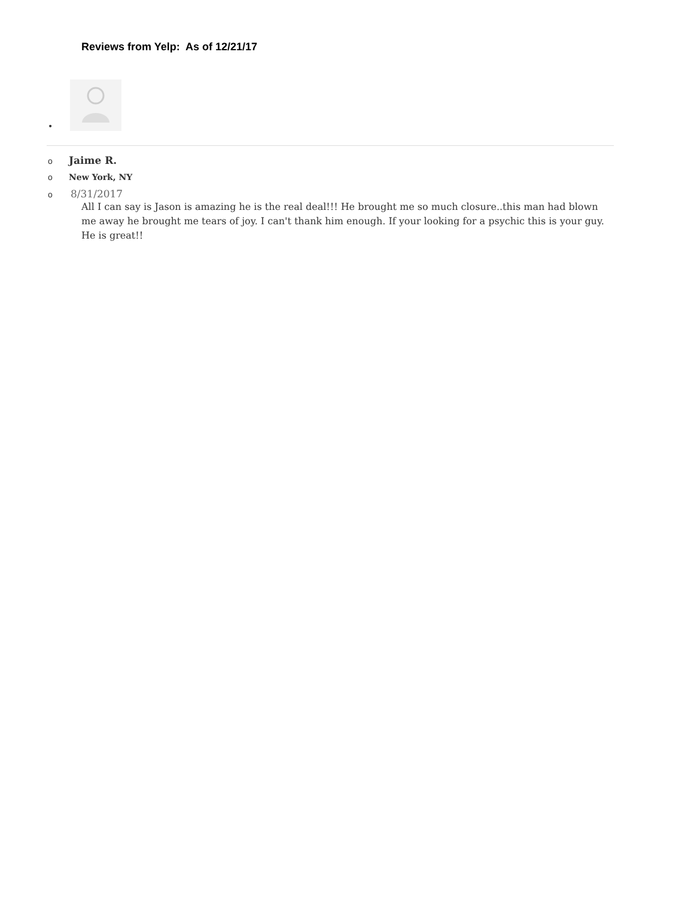Reviews from Yelp: As of 12/21/17
•
o Jaime R.
o New York, NY
o 8/31/2017
All I can say is Jason is amazing he is the real deal!!! He brought me so much closure..this man had blown me away he brought me tears of joy. I can't thank him enough. If your looking for a psychic this is your guy. He is great!!